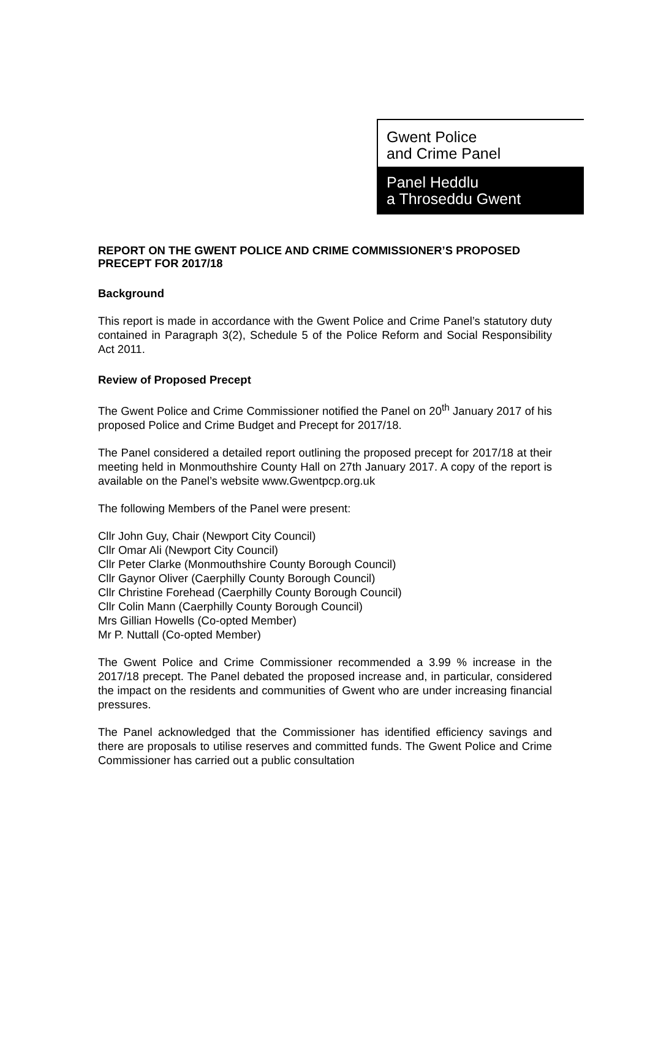Gwent Police
and Crime Panel
Panel Heddlu
a Throseddu Gwent
REPORT ON THE GWENT POLICE AND CRIME COMMISSIONER’S PROPOSED PRECEPT FOR 2017/18
Background
This report is made in accordance with the Gwent Police and Crime Panel’s statutory duty contained in Paragraph 3(2), Schedule 5 of the Police Reform and Social Responsibility Act 2011.
Review of Proposed Precept
The Gwent Police and Crime Commissioner notified the Panel on 20<sup>th</sup> January 2017 of his proposed Police and Crime Budget and Precept for 2017/18.
The Panel considered a detailed report outlining the proposed precept for 2017/18 at their meeting held in Monmouthshire County Hall on 27th January 2017. A copy of the report is available on the Panel’s website www.Gwentpcp.org.uk
The following Members of the Panel were present:
Cllr John Guy, Chair (Newport City Council)
Cllr Omar Ali (Newport City Council)
Cllr Peter Clarke (Monmouthshire County Borough Council)
Cllr Gaynor Oliver (Caerphilly County Borough Council)
Cllr Christine Forehead (Caerphilly County Borough Council)
Cllr Colin Mann (Caerphilly County Borough Council)
Mrs Gillian Howells (Co-opted Member)
Mr P. Nuttall (Co-opted Member)
The Gwent Police and Crime Commissioner recommended a 3.99 % increase in the 2017/18 precept. The Panel debated the proposed increase and, in particular, considered the impact on the residents and communities of Gwent who are under increasing financial pressures.
The Panel acknowledged that the Commissioner has identified efficiency savings and there are proposals to utilise reserves and committed funds. The Gwent Police and Crime Commissioner has carried out a public consultation